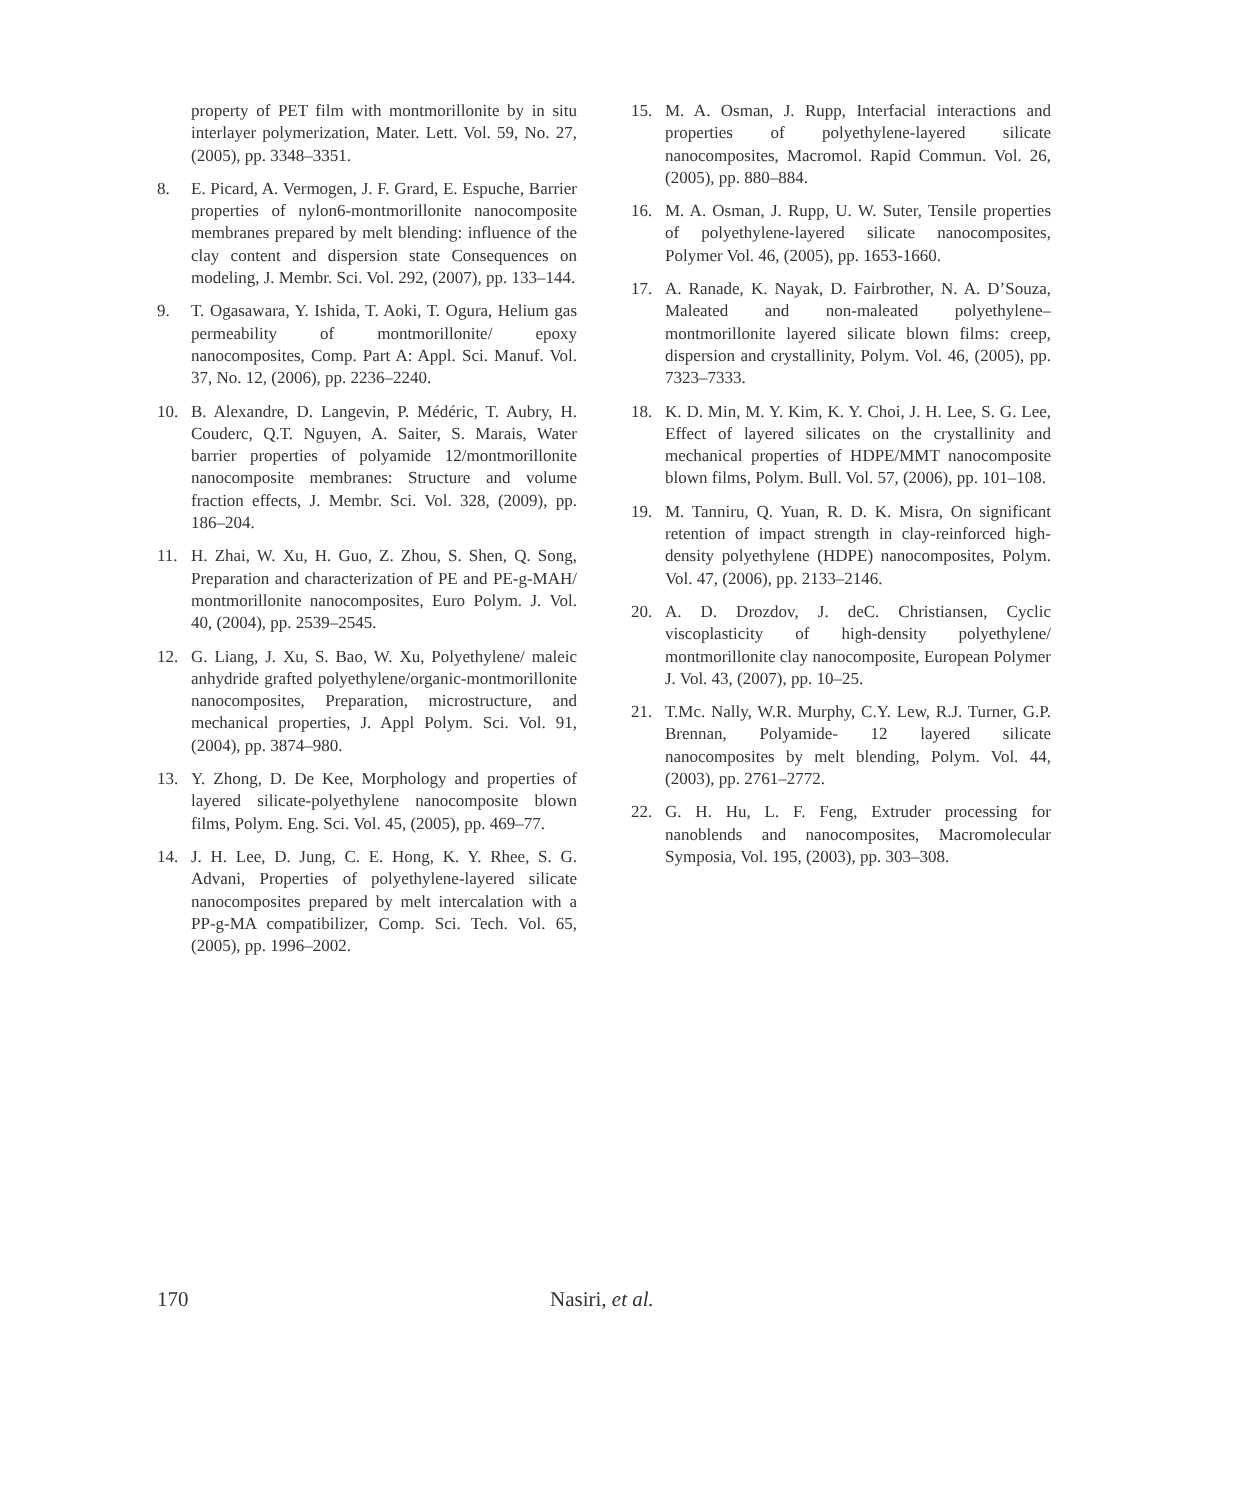property of PET film with montmorillonite by in situ interlayer polymerization, Mater. Lett. Vol. 59, No. 27, (2005), pp. 3348–3351.
8. E. Picard, A. Vermogen, J. F. Grard, E. Espuche, Barrier properties of nylon6-montmorillonite nanocomposite membranes prepared by melt blending: influence of the clay content and dispersion state Consequences on modeling, J. Membr. Sci. Vol. 292, (2007), pp. 133–144.
9. T. Ogasawara, Y. Ishida, T. Aoki, T. Ogura, Helium gas permeability of montmorillonite/ epoxy nanocomposites, Comp. Part A: Appl. Sci. Manuf. Vol. 37, No. 12, (2006), pp. 2236–2240.
10. B. Alexandre, D. Langevin, P. Médéric, T. Aubry, H. Couderc, Q.T. Nguyen, A. Saiter, S. Marais, Water barrier properties of polyamide 12/montmorillonite nanocomposite membranes: Structure and volume fraction effects, J. Membr. Sci. Vol. 328, (2009), pp. 186–204.
11. H. Zhai, W. Xu, H. Guo, Z. Zhou, S. Shen, Q. Song, Preparation and characterization of PE and PE-g-MAH/ montmorillonite nanocomposites, Euro Polym. J. Vol. 40, (2004), pp. 2539–2545.
12. G. Liang, J. Xu, S. Bao, W. Xu, Polyethylene/ maleic anhydride grafted polyethylene/organic-montmorillonite nanocomposites, Preparation, microstructure, and mechanical properties, J. Appl Polym. Sci. Vol. 91, (2004), pp. 3874–980.
13. Y. Zhong, D. De Kee, Morphology and properties of layered silicate-polyethylene nanocomposite blown films, Polym. Eng. Sci. Vol. 45, (2005), pp. 469–77.
14. J. H. Lee, D. Jung, C. E. Hong, K. Y. Rhee, S. G. Advani, Properties of polyethylene-layered silicate nanocomposites prepared by melt intercalation with a PP-g-MA compatibilizer, Comp. Sci. Tech. Vol. 65, (2005), pp. 1996–2002.
15. M. A. Osman, J. Rupp, Interfacial interactions and properties of polyethylene-layered silicate nanocomposites, Macromol. Rapid Commun. Vol. 26, (2005), pp. 880–884.
16. M. A. Osman, J. Rupp, U. W. Suter, Tensile properties of polyethylene-layered silicate nanocomposites, Polymer Vol. 46, (2005), pp. 1653-1660.
17. A. Ranade, K. Nayak, D. Fairbrother, N. A. D’Souza, Maleated and non-maleated polyethylene–montmorillonite layered silicate blown films: creep, dispersion and crystallinity, Polym. Vol. 46, (2005), pp. 7323–7333.
18. K. D. Min, M. Y. Kim, K. Y. Choi, J. H. Lee, S. G. Lee, Effect of layered silicates on the crystallinity and mechanical properties of HDPE/MMT nanocomposite blown films, Polym. Bull. Vol. 57, (2006), pp. 101–108.
19. M. Tanniru, Q. Yuan, R. D. K. Misra, On significant retention of impact strength in clay-reinforced high-density polyethylene (HDPE) nanocomposites, Polym. Vol. 47, (2006), pp. 2133–2146.
20. A. D. Drozdov, J. deC. Christiansen, Cyclic viscoplasticity of high-density polyethylene/ montmorillonite clay nanocomposite, European Polymer J. Vol. 43, (2007), pp. 10–25.
21. T.Mc. Nally, W.R. Murphy, C.Y. Lew, R.J. Turner, G.P. Brennan, Polyamide- 12 layered silicate nanocomposites by melt blending, Polym. Vol. 44, (2003), pp. 2761–2772.
22. G. H. Hu, L. F. Feng, Extruder processing for nanoblends and nanocomposites, Macromolecular Symposia, Vol. 195, (2003), pp. 303–308.
170 Nasiri, et al.